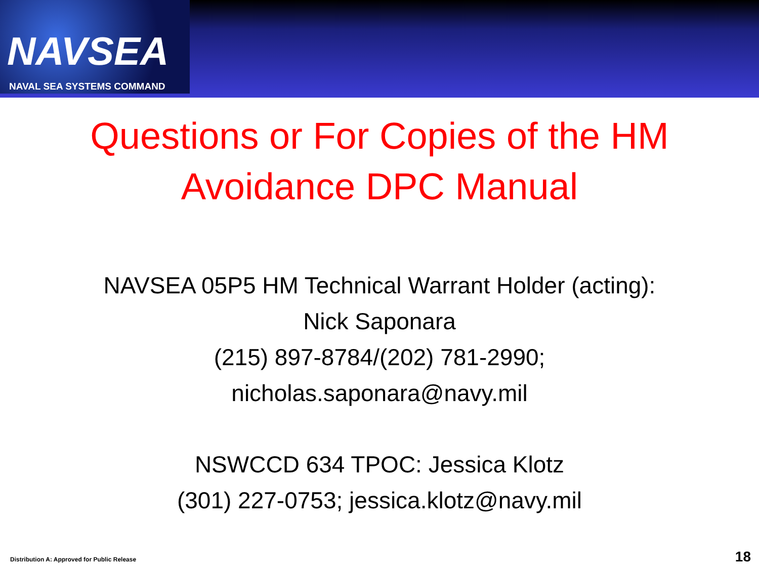NAVSEA
NAVAL SEA SYSTEMS COMMAND
Questions or For Copies of the HM Avoidance DPC Manual
NAVSEA 05P5 HM Technical Warrant Holder (acting):
Nick Saponara
(215) 897-8784/(202) 781-2990;
nicholas.saponara@navy.mil
NSWCCD 634 TPOC: Jessica Klotz
(301) 227-0753; jessica.klotz@navy.mil
Distribution A: Approved for Public Release 18